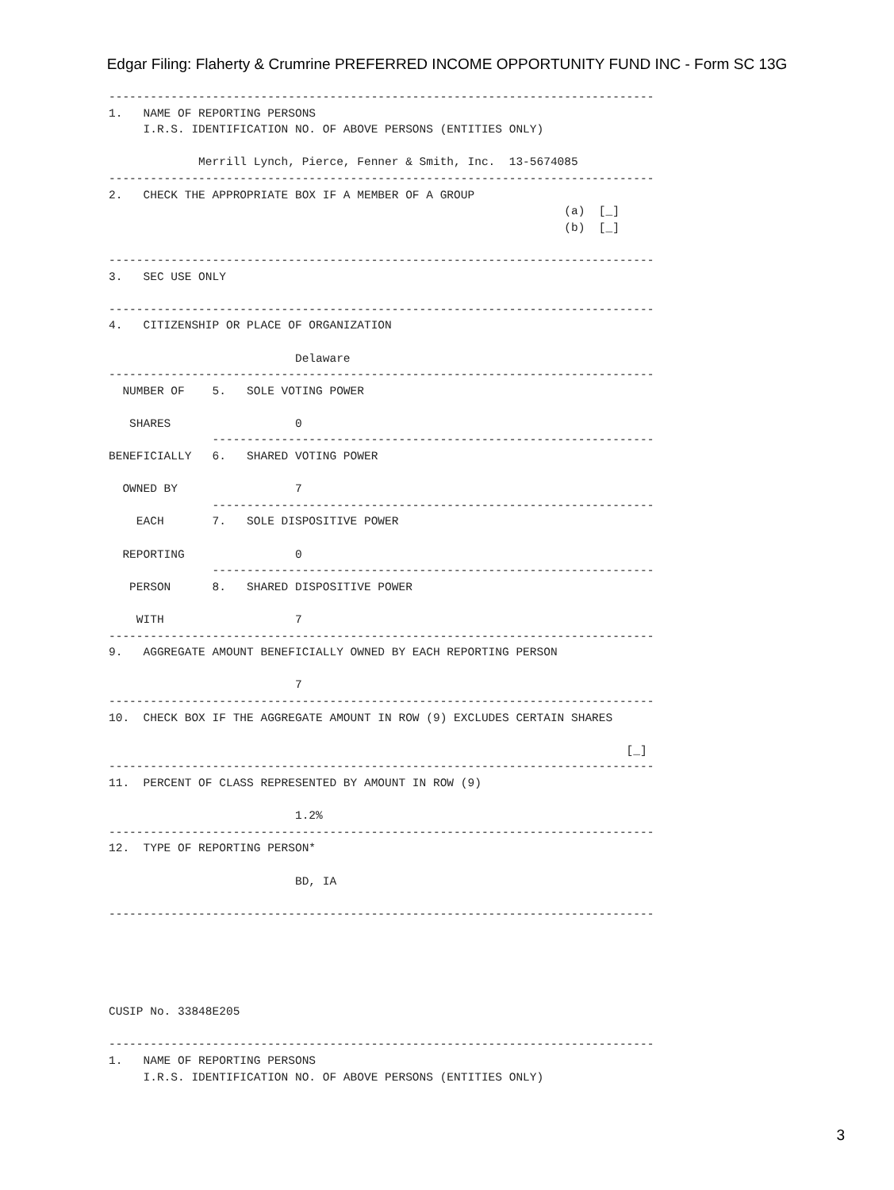Edgar Filing: Flaherty & Crumrine PREFERRED INCOME OPPORTUNITY FUND INC - Form SC 13G
-------------------------------------------------------------------------------
1.   NAME OF REPORTING PERSONS
     I.R.S. IDENTIFICATION NO. OF ABOVE PERSONS (ENTITIES ONLY)

             Merrill Lynch, Pierce, Fenner & Smith, Inc.  13-5674085
-------------------------------------------------------------------------------
2.   CHECK THE APPROPRIATE BOX IF A MEMBER OF A GROUP
                                                                  (a)  [_]
                                                                  (b)  [_]

-------------------------------------------------------------------------------
3.   SEC USE ONLY

-------------------------------------------------------------------------------
4.   CITIZENSHIP OR PLACE OF ORGANIZATION

                           Delaware
-------------------------------------------------------------------------------
  NUMBER OF    5.   SOLE VOTING POWER

   SHARES                  0
               ----------------------------------------------------------------
BENEFICIALLY   6.   SHARED VOTING POWER

  OWNED BY                 7
               ----------------------------------------------------------------
    EACH       7.   SOLE DISPOSITIVE POWER

  REPORTING                0
               ----------------------------------------------------------------
   PERSON      8.   SHARED DISPOSITIVE POWER

    WITH                   7
-------------------------------------------------------------------------------
9.   AGGREGATE AMOUNT BENEFICIALLY OWNED BY EACH REPORTING PERSON

                           7
-------------------------------------------------------------------------------
10.  CHECK BOX IF THE AGGREGATE AMOUNT IN ROW (9) EXCLUDES CERTAIN SHARES

                                                                           [_]
-------------------------------------------------------------------------------
11.  PERCENT OF CLASS REPRESENTED BY AMOUNT IN ROW (9)

                           1.2%
-------------------------------------------------------------------------------
12.  TYPE OF REPORTING PERSON*

                           BD, IA

-------------------------------------------------------------------------------





CUSIP No. 33848E205

-------------------------------------------------------------------------------
1.   NAME OF REPORTING PERSONS
     I.R.S. IDENTIFICATION NO. OF ABOVE PERSONS (ENTITIES ONLY)
3